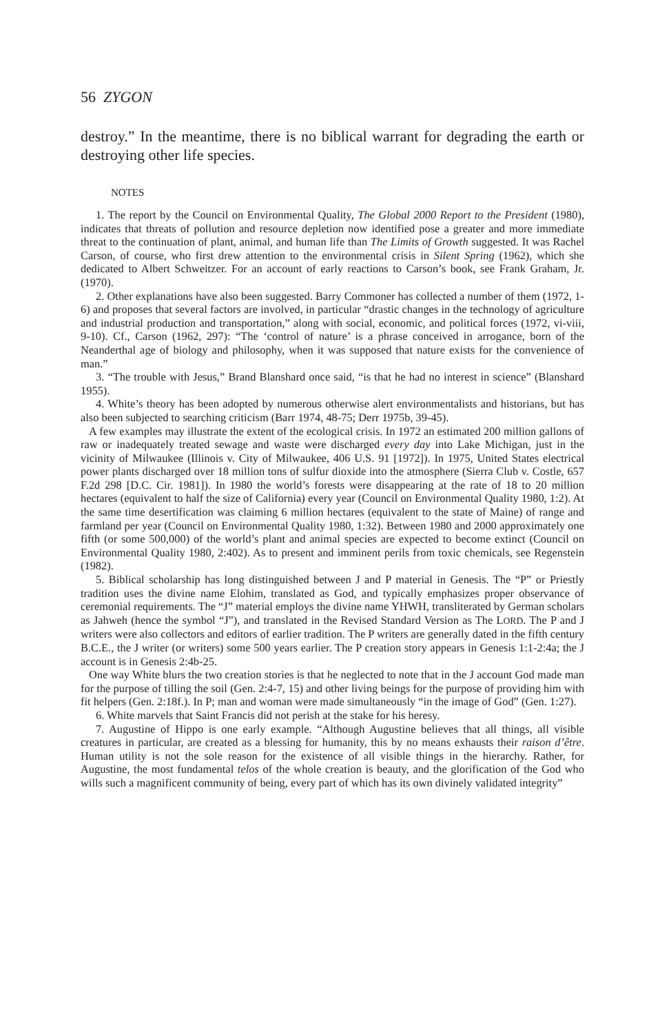56 ZYGON
destroy.” In the meantime, there is no biblical warrant for degrading the earth or destroying other life species.
NOTES
1. The report by the Council on Environmental Quality, The Global 2000 Report to the President (1980), indicates that threats of pollution and resource depletion now identified pose a greater and more immediate threat to the continuation of plant, animal, and human life than The Limits of Growth suggested. It was Rachel Carson, of course, who first drew attention to the environmental crisis in Silent Spring (1962), which she dedicated to Albert Schweitzer. For an account of early reactions to Carson’s book, see Frank Graham, Jr. (1970).
2. Other explanations have also been suggested. Barry Commoner has collected a number of them (1972, 1-6) and proposes that several factors are involved, in particular “drastic changes in the technology of agriculture and industrial production and transportation,” along with social, economic, and political forces (1972, vi-viii, 9-10). Cf., Carson (1962, 297): “The ‘control of nature’ is a phrase conceived in arrogance, born of the Neanderthal age of biology and philosophy, when it was supposed that nature exists for the convenience of man.”
3. “The trouble with Jesus,” Brand Blanshard once said, “is that he had no interest in science” (Blanshard 1955).
4. White’s theory has been adopted by numerous otherwise alert environmentalists and historians, but has also been subjected to searching criticism (Barr 1974, 48-75; Derr 1975b, 39-45).
A few examples may illustrate the extent of the ecological crisis. In 1972 an estimated 200 million gallons of raw or inadequately treated sewage and waste were discharged every day into Lake Michigan, just in the vicinity of Milwaukee (Illinois v. City of Milwaukee, 406 U.S. 91 [1972]). In 1975, United States electrical power plants discharged over 18 million tons of sulfur dioxide into the atmosphere (Sierra Club v. Costle, 657 F.2d 298 [D.C. Cir. 1981]). In 1980 the world’s forests were disappearing at the rate of 18 to 20 million hectares (equivalent to half the size of California) every year (Council on Environmental Quality 1980, 1:2). At the same time desertification was claiming 6 million hectares (equivalent to the state of Maine) of range and farmland per year (Council on Environmental Quality 1980, 1:32). Between 1980 and 2000 approximately one fifth (or some 500,000) of the world’s plant and animal species are expected to become extinct (Council on Environmental Quality 1980, 2:402). As to present and imminent perils from toxic chemicals, see Regenstein (1982).
5. Biblical scholarship has long distinguished between J and P material in Genesis. The “P” or Priestly tradition uses the divine name Elohim, translated as God, and typically emphasizes proper observance of ceremonial requirements. The “J” material employs the divine name YHWH, transliterated by German scholars as Jahweh (hence the symbol “J”), and translated in the Revised Standard Version as The LORD. The P and J writers were also collectors and editors of earlier tradition. The P writers are generally dated in the fifth century B.C.E., the J writer (or writers) some 500 years earlier. The P creation story appears in Genesis 1:1-2:4a; the J account is in Genesis 2:4b-25.
One way White blurs the two creation stories is that he neglected to note that in the J account God made man for the purpose of tilling the soil (Gen. 2:4-7, 15) and other living beings for the purpose of providing him with fit helpers (Gen. 2:18f.). In P; man and woman were made simultaneously “in the image of God” (Gen. 1:27).
6. White marvels that Saint Francis did not perish at the stake for his heresy.
7. Augustine of Hippo is one early example. “Although Augustine believes that all things, all visible creatures in particular, are created as a blessing for humanity, this by no means exhausts their raison d’être. Human utility is not the sole reason for the existence of all visible things in the hierarchy. Rather, for Augustine, the most fundamental telos of the whole creation is beauty, and the glorification of the God who wills such a magnificent community of being, every part of which has its own divinely validated integrity”